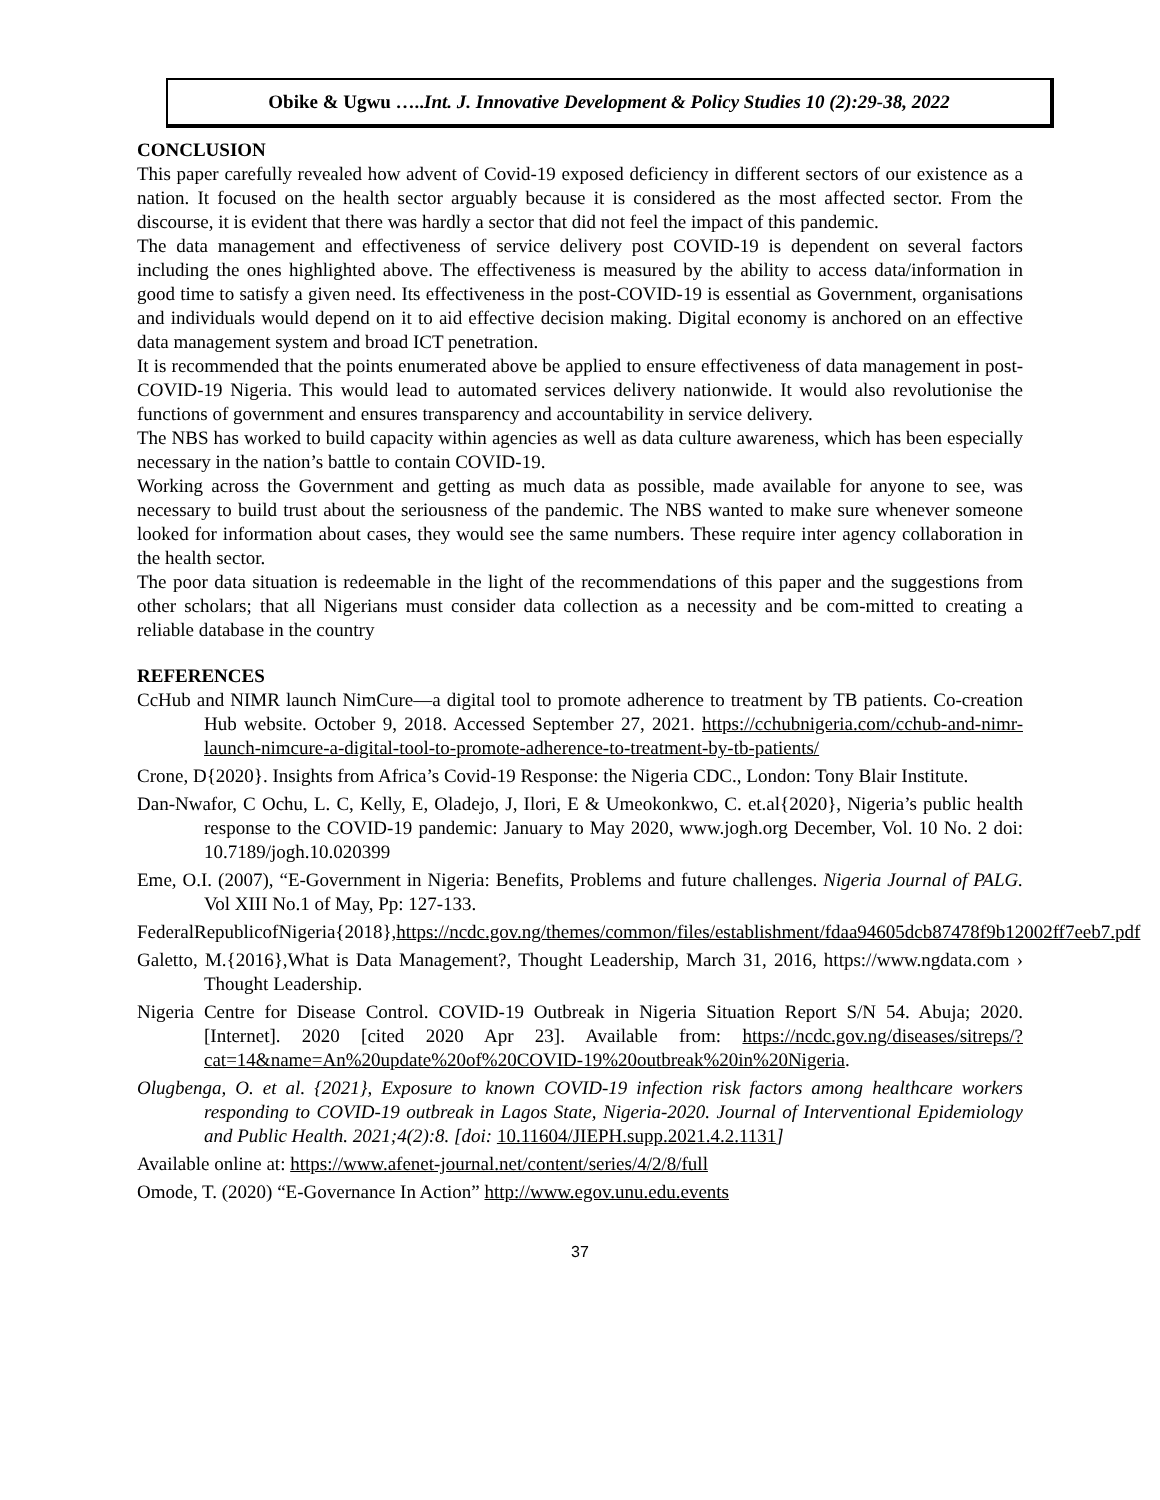Obike & Ugwu …..Int. J. Innovative Development & Policy Studies 10 (2):29-38, 2022
CONCLUSION
This paper carefully revealed how advent of Covid-19 exposed deficiency in different sectors of our existence as a nation. It focused on the health sector arguably because it is considered as the most affected sector. From the discourse, it is evident that there was hardly a sector that did not feel the impact of this pandemic.
The data management and effectiveness of service delivery post COVID-19 is dependent on several factors including the ones highlighted above. The effectiveness is measured by the ability to access data/information in good time to satisfy a given need. Its effectiveness in the post-COVID-19 is essential as Government, organisations and individuals would depend on it to aid effective decision making. Digital economy is anchored on an effective data management system and broad ICT penetration.
It is recommended that the points enumerated above be applied to ensure effectiveness of data management in post-COVID-19 Nigeria. This would lead to automated services delivery nationwide. It would also revolutionise the functions of government and ensures transparency and accountability in service delivery.
The NBS has worked to build capacity within agencies as well as data culture awareness, which has been especially necessary in the nation’s battle to contain COVID-19.
Working across the Government and getting as much data as possible, made available for anyone to see, was necessary to build trust about the seriousness of the pandemic. The NBS wanted to make sure whenever someone looked for information about cases, they would see the same numbers. These require inter agency collaboration in the health sector.
The poor data situation is redeemable in the light of the recommendations of this paper and the suggestions from other scholars; that all Nigerians must consider data collection as a necessity and be com-mitted to creating a reliable database in the country
REFERENCES
CcHub and NIMR launch NimCure—a digital tool to promote adherence to treatment by TB patients. Co-creation Hub website. October 9, 2018. Accessed September 27, 2021. https://cchubnigeria.com/cchub-and-nimr-launch-nimcure-a-digital-tool-to-promote-adherence-to-treatment-by-tb-patients/
Crone, D{2020}. Insights from Africa’s Covid-19 Response: the Nigeria CDC., London: Tony Blair Institute.
Dan-Nwafor, C Ochu, L. C, Kelly, E, Oladejo, J, Ilori, E & Umeokonkwo, C. et.al{2020}, Nigeria’s public health response to the COVID-19 pandemic: January to May 2020, www.jogh.org December, Vol. 10 No. 2 doi: 10.7189/jogh.10.020399
Eme, O.I. (2007), “E-Government in Nigeria: Benefits, Problems and future challenges. Nigeria Journal of PALG. Vol XIII No.1 of May, Pp: 127-133.
FederalRepublicofNigeria{2018},https://ncdc.gov.ng/themes/common/files/establishment/fdaa94605dcb87478f9b12002ff7eeb7.pdf
Galetto, M.{2016},What is Data Management?, Thought Leadership, March 31, 2016, https://www.ngdata.com › Thought Leadership.
Nigeria Centre for Disease Control. COVID-19 Outbreak in Nigeria Situation Report S/N 54. Abuja; 2020. [Internet]. 2020 [cited 2020 Apr 23]. Available from: https://ncdc.gov.ng/diseases/sitreps/?cat=14&name=An%20update%20of%20COVID-19%20outbreak%20in%20Nigeria.
Olugbenga, O. et al. {2021}, Exposure to known COVID-19 infection risk factors among healthcare workers responding to COVID-19 outbreak in Lagos State, Nigeria-2020. Journal of Interventional Epidemiology and Public Health. 2021;4(2):8. [doi: 10.11604/JIEPH.supp.2021.4.2.1131]
Available online at: https://www.afenet-journal.net/content/series/4/2/8/full
Omode, T. (2020) “E-Governance In Action” http://www.egov.unu.edu.events
37